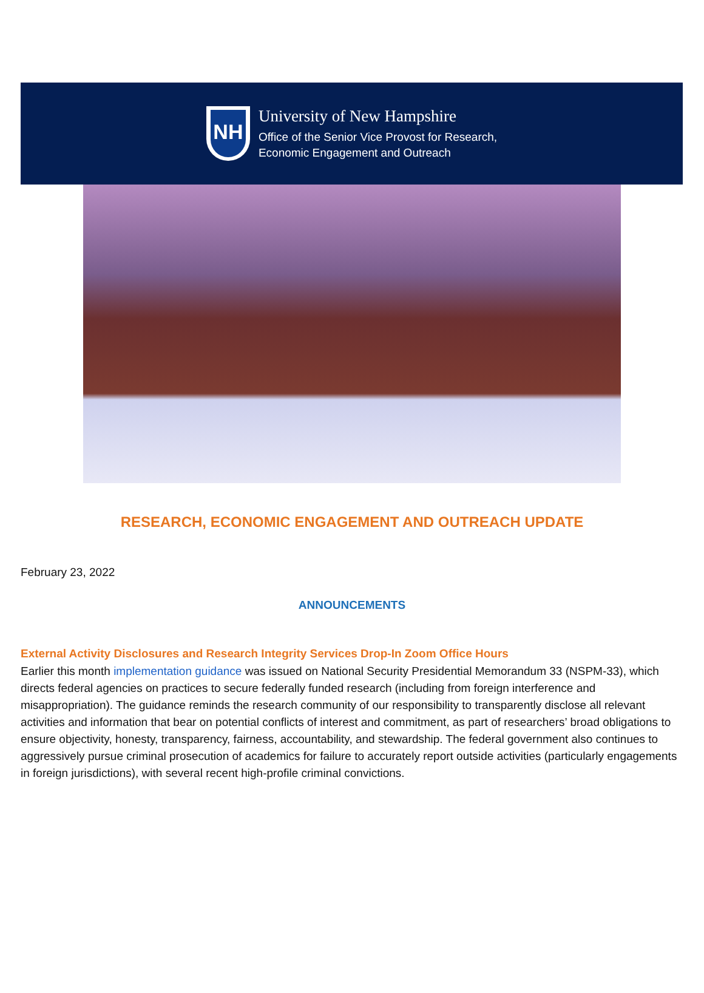NH
University of New Hampshire
Office of the Senior Vice Provost for Research,
Economic Engagement and Outreach
RESEARCH, ECONOMIC ENGAGEMENT AND OUTREACH UPDATE
February 23, 2022
ANNOUNCEMENTS
External Activity Disclosures and Research Integrity Services Drop-In Zoom Office Hours
Earlier this month implementation guidance was issued on National Security Presidential Memorandum 33 (NSPM-33), which directs federal agencies on practices to secure federally funded research (including from foreign interference and misappropriation). The guidance reminds the research community of our responsibility to transparently disclose all relevant activities and information that bear on potential conflicts of interest and commitment, as part of researchers’ broad obligations to ensure objectivity, honesty, transparency, fairness, accountability, and stewardship. The federal government also continues to aggressively pursue criminal prosecution of academics for failure to accurately report outside activities (particularly engagements in foreign jurisdictions), with several recent high-profile criminal convictions.